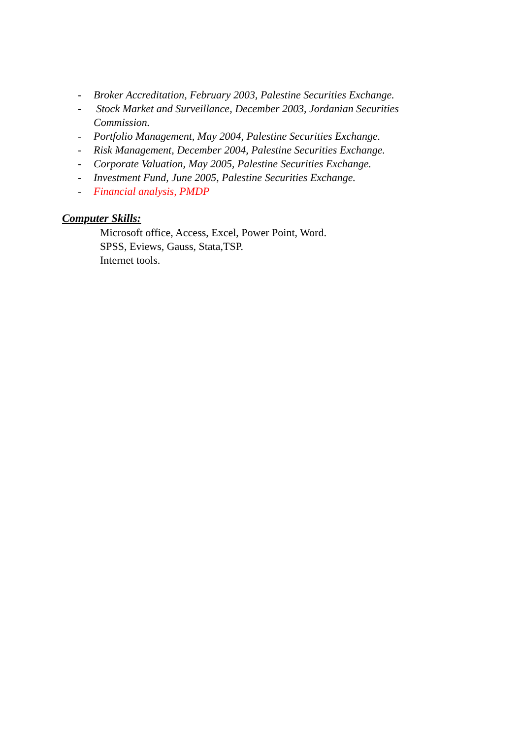- Broker Accreditation, February 2003, Palestine Securities Exchange.
- Stock Market and Surveillance, December 2003, Jordanian Securities Commission.
- Portfolio Management, May 2004, Palestine Securities Exchange.
- Risk Management, December 2004, Palestine Securities Exchange.
- Corporate Valuation, May 2005, Palestine Securities Exchange.
- Investment Fund, June 2005, Palestine Securities Exchange.
- Financial analysis, PMDP
Computer Skills:
Microsoft office, Access, Excel, Power Point, Word.
SPSS, Eviews, Gauss, Stata,TSP.
Internet tools.